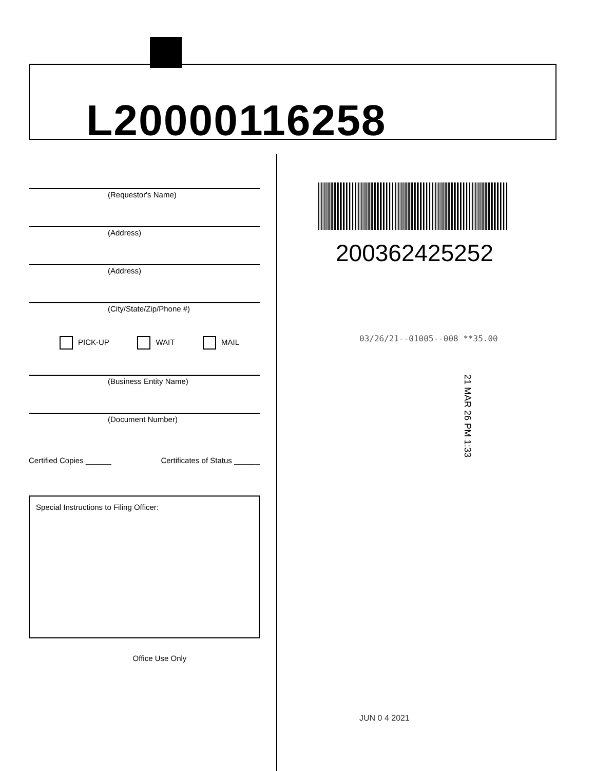L20000116258
(Requestor's Name)
(Address)
(Address)
(City/State/Zip/Phone #)
PICK-UP WAIT MAIL
(Business Entity Name)
(Document Number)
Certified Copies ______ Certificates of Status ______
Special Instructions to Filing Officer:
Office Use Only
200362425252
03/26/21--01005--008 **35.00
21 MAR 26 PM 1:33
JUN 0 4 2021